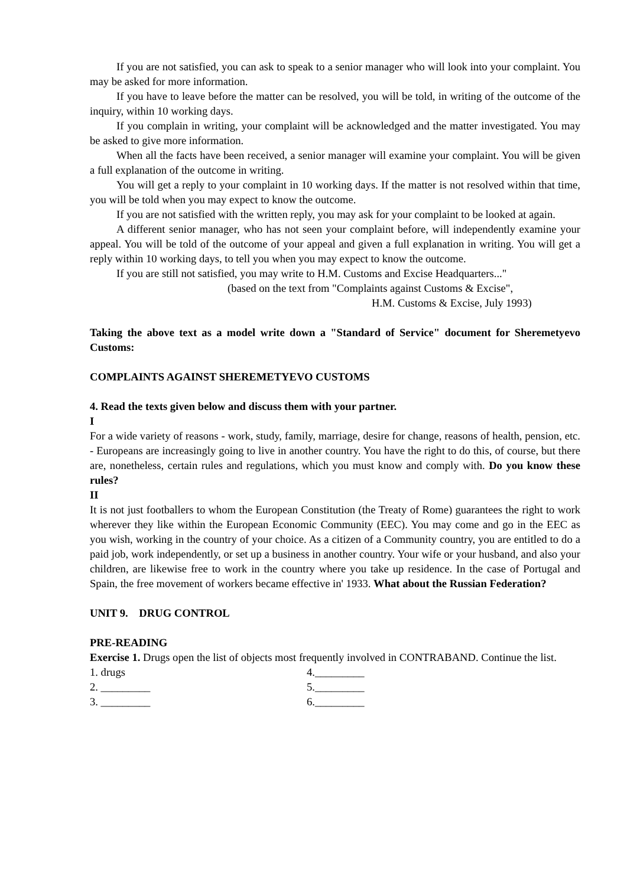If you are not satisfied, you can ask to speak to a senior manager who will look into your complaint. You may be asked for more information.
If you have to leave before the matter can be resolved, you will be told, in writing of the outcome of the inquiry, within 10 working days.
If you complain in writing, your complaint will be acknowledged and the matter investigated. You may be asked to give more information.
When all the facts have been received, a senior manager will examine your complaint. You will be given a full explanation of the outcome in writing.
You will get a reply to your complaint in 10 working days. If the matter is not resolved within that time, you will be told when you may expect to know the outcome.
If you are not satisfied with the written reply, you may ask for your complaint to be looked at again.
A different senior manager, who has not seen your complaint before, will independently examine your appeal. You will be told of the outcome of your appeal and given a full explanation in writing. You will get a reply within 10 working days, to tell you when you may expect to know the outcome.
If you are still not satisfied, you may write to H.M. Customs and Excise Headquarters..."
(based on the text from "Complaints against Customs & Excise",
H.M. Customs & Excise, July 1993)
Taking the above text as a model write down a "Standard of Service" document for Sheremetyevo Customs:
COMPLAINTS AGAINST SHEREMETYEVO CUSTOMS
4. Read the texts given below and discuss them with your partner.
I
For a wide variety of reasons - work, study, family, marriage, desire for change, reasons of health, pension, etc. - Europeans are increasingly going to live in another country. You have the right to do this, of course, but there are, nonetheless, certain rules and regulations, which you must know and comply with. Do you know these rules?
II
It is not just footballers to whom the European Constitution (the Treaty of Rome) guarantees the right to work wherever they like within the European Economic Community (EEC). You may come and go in the EEC as you wish, working in the country of your choice. As a citizen of a Community country, you are entitled to do a paid job, work independently, or set up a business in another country. Your wife or your husband, and also your children, are likewise free to work in the country where you take up residence. In the case of Portugal and Spain, the free movement of workers became effective in' 1933. What about the Russian Federation?
UNIT 9. DRUG CONTROL
PRE-READING
Exercise 1. Drugs open the list of objects most frequently involved in CONTRABAND. Continue the list.
1. drugs 4._________
2. _________ 5._________
3. _________ 6._________